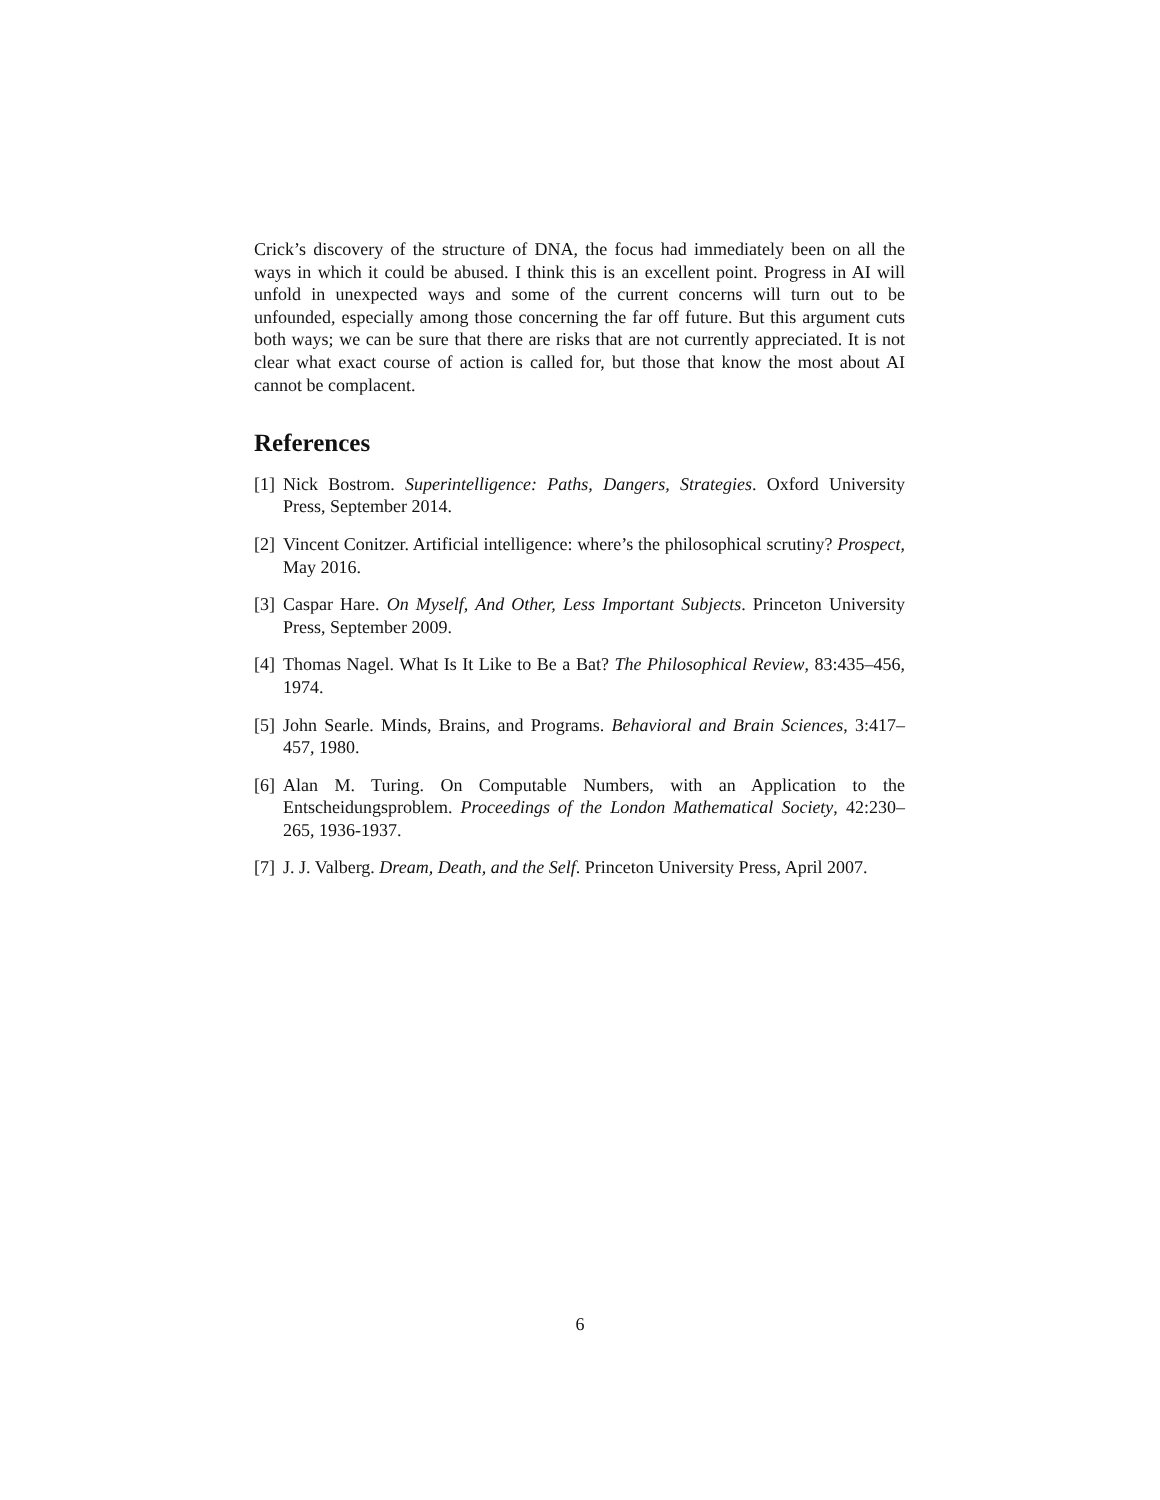Crick’s discovery of the structure of DNA, the focus had immediately been on all the ways in which it could be abused. I think this is an excellent point. Progress in AI will unfold in unexpected ways and some of the current concerns will turn out to be unfounded, especially among those concerning the far off future. But this argument cuts both ways; we can be sure that there are risks that are not currently appreciated. It is not clear what exact course of action is called for, but those that know the most about AI cannot be complacent.
References
[1] Nick Bostrom. Superintelligence: Paths, Dangers, Strategies. Oxford University Press, September 2014.
[2] Vincent Conitzer. Artificial intelligence: where’s the philosophical scrutiny? Prospect, May 2016.
[3] Caspar Hare. On Myself, And Other, Less Important Subjects. Princeton University Press, September 2009.
[4] Thomas Nagel. What Is It Like to Be a Bat? The Philosophical Review, 83:435–456, 1974.
[5] John Searle. Minds, Brains, and Programs. Behavioral and Brain Sciences, 3:417–457, 1980.
[6] Alan M. Turing. On Computable Numbers, with an Application to the Entscheidungsproblem. Proceedings of the London Mathematical Society, 42:230–265, 1936-1937.
[7] J. J. Valberg. Dream, Death, and the Self. Princeton University Press, April 2007.
6